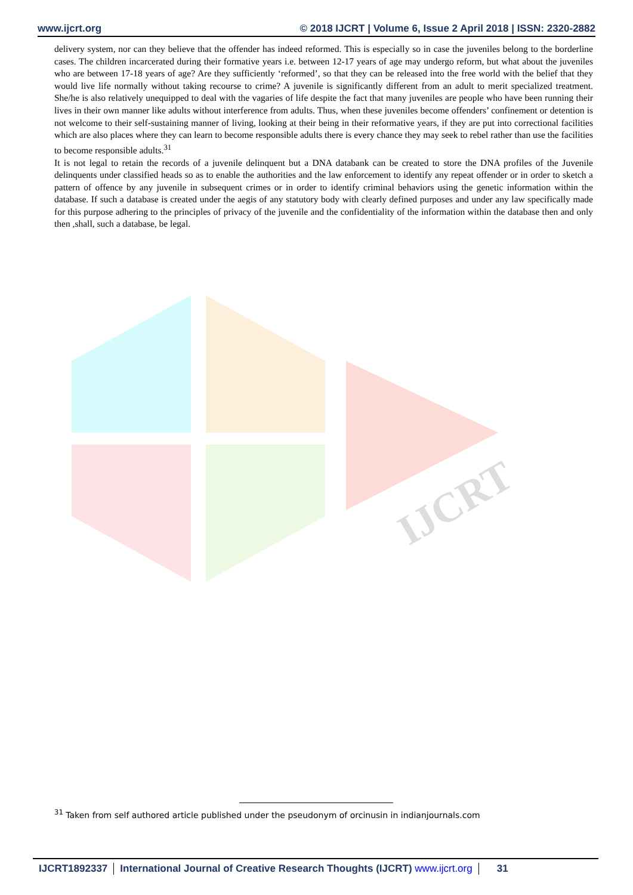www.ijcrt.org © 2018 IJCRT | Volume 6, Issue 2 April 2018 | ISSN: 2320-2882
IJCRT
delivery system, nor can they believe that the offender has indeed reformed. This is especially so in case the juveniles belong to the borderline cases. The children incarcerated during their formative years i.e. between 12-17 years of age may undergo reform, but what about the juveniles who are between 17-18 years of age? Are they sufficiently ‘reformed’, so that they can be released into the free world with the belief that they would live life normally without taking recourse to crime? A juvenile is significantly different from an adult to merit specialized treatment. She/he is also relatively unequipped to deal with the vagaries of life despite the fact that many juveniles are people who have been running their lives in their own manner like adults without interference from adults. Thus, when these juveniles become offenders’ confinement or detention is not welcome to their self-sustaining manner of living, looking at their being in their reformative years, if they are put into correctional facilities which are also places where they can learn to become responsible adults there is every chance they may seek to rebel rather than use the facilities to become responsible adults.<sup>31</sup>
It is not legal to retain the records of a juvenile delinquent but a DNA databank can be created to store the DNA profiles of the Juvenile delinquents under classified heads so as to enable the authorities and the law enforcement to identify any repeat offender or in order to sketch a pattern of offence by any juvenile in subsequent crimes or in order to identify criminal behaviors using the genetic information within the database. If such a database is created under the aegis of any statutory body with clearly defined purposes and under any law specifically made for this purpose adhering to the principles of privacy of the juvenile and the confidentiality of the information within the database then and only then ,shall, such a database, be legal.
<sup>31</sup> Taken from self authored article published under the pseudonym of orcinusin in indianjournals.com
IJCRT1892337 International Journal of Creative Research Thoughts (IJCRT) www.ijcrt.org 31